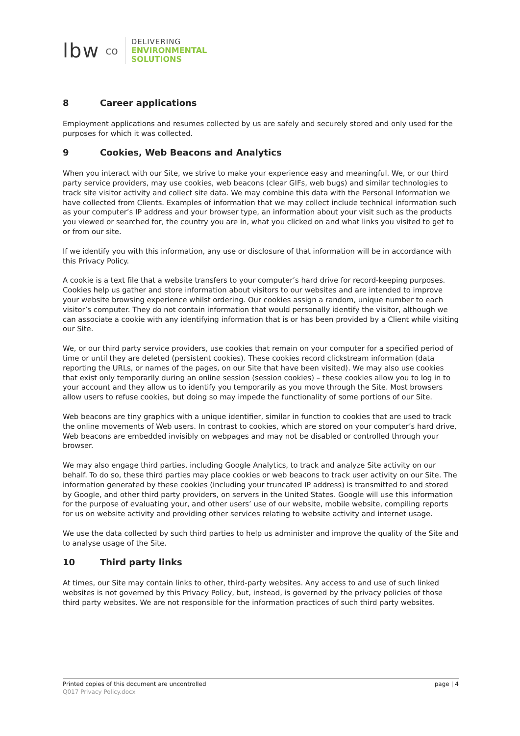lbw co
DELIVERING
ENVIRONMENTAL
SOLUTIONS
8 Career applications
Employment applications and resumes collected by us are safely and securely stored and only used for the purposes for which it was collected.
9 Cookies, Web Beacons and Analytics
When you interact with our Site, we strive to make your experience easy and meaningful. We, or our third party service providers, may use cookies, web beacons (clear GIFs, web bugs) and similar technologies to track site visitor activity and collect site data. We may combine this data with the Personal Information we have collected from Clients. Examples of information that we may collect include technical information such as your computer’s IP address and your browser type, an information about your visit such as the products you viewed or searched for, the country you are in, what you clicked on and what links you visited to get to or from our site.
If we identify you with this information, any use or disclosure of that information will be in accordance with this Privacy Policy.
A cookie is a text file that a website transfers to your computer’s hard drive for record-keeping purposes. Cookies help us gather and store information about visitors to our websites and are intended to improve your website browsing experience whilst ordering. Our cookies assign a random, unique number to each visitor’s computer. They do not contain information that would personally identify the visitor, although we can associate a cookie with any identifying information that is or has been provided by a Client while visiting our Site.
We, or our third party service providers, use cookies that remain on your computer for a specified period of time or until they are deleted (persistent cookies). These cookies record clickstream information (data reporting the URLs, or names of the pages, on our Site that have been visited). We may also use cookies that exist only temporarily during an online session (session cookies) – these cookies allow you to log in to your account and they allow us to identify you temporarily as you move through the Site. Most browsers allow users to refuse cookies, but doing so may impede the functionality of some portions of our Site.
Web beacons are tiny graphics with a unique identifier, similar in function to cookies that are used to track the online movements of Web users. In contrast to cookies, which are stored on your computer’s hard drive, Web beacons are embedded invisibly on webpages and may not be disabled or controlled through your browser.
We may also engage third parties, including Google Analytics, to track and analyze Site activity on our behalf. To do so, these third parties may place cookies or web beacons to track user activity on our Site. The information generated by these cookies (including your truncated IP address) is transmitted to and stored by Google, and other third party providers, on servers in the United States. Google will use this information for the purpose of evaluating your, and other users’ use of our website, mobile website, compiling reports for us on website activity and providing other services relating to website activity and internet usage.
We use the data collected by such third parties to help us administer and improve the quality of the Site and to analyse usage of the Site.
10 Third party links
At times, our Site may contain links to other, third-party websites. Any access to and use of such linked websites is not governed by this Privacy Policy, but, instead, is governed by the privacy policies of those third party websites. We are not responsible for the information practices of such third party websites.
page | 4 Printed copies of this document are uncontrolled
Q017 Privacy Policy.docx